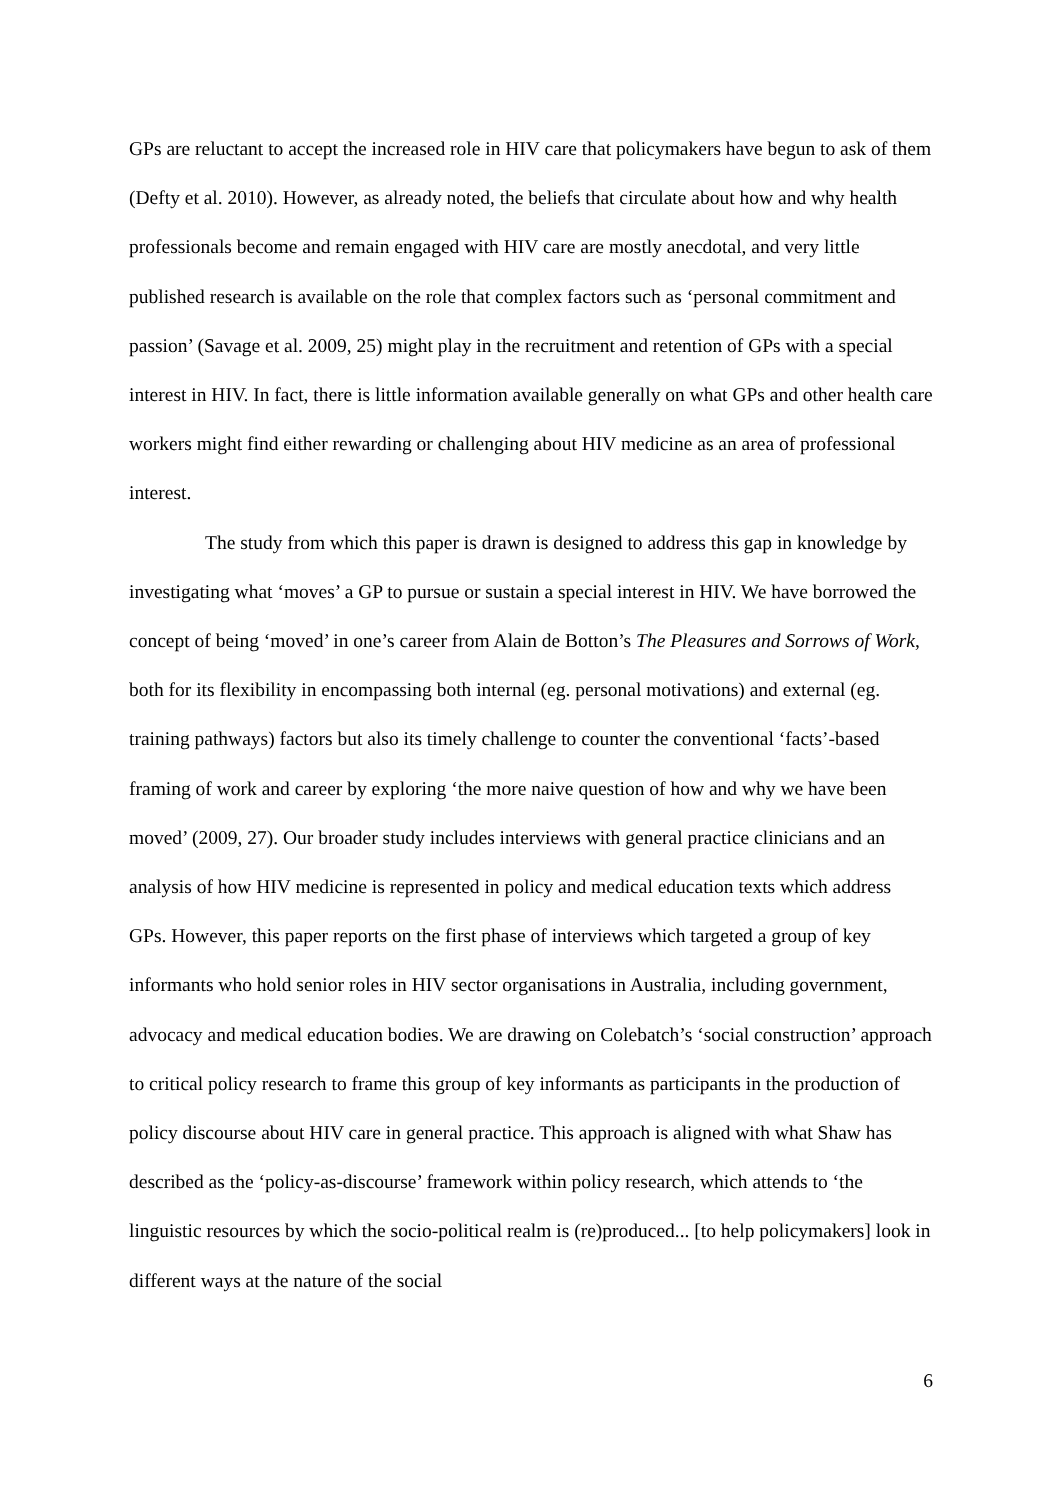GPs are reluctant to accept the increased role in HIV care that policymakers have begun to ask of them (Defty et al. 2010). However, as already noted, the beliefs that circulate about how and why health professionals become and remain engaged with HIV care are mostly anecdotal, and very little published research is available on the role that complex factors such as ‘personal commitment and passion’ (Savage et al. 2009, 25) might play in the recruitment and retention of GPs with a special interest in HIV. In fact, there is little information available generally on what GPs and other health care workers might find either rewarding or challenging about HIV medicine as an area of professional interest.
The study from which this paper is drawn is designed to address this gap in knowledge by investigating what ‘moves’ a GP to pursue or sustain a special interest in HIV. We have borrowed the concept of being ‘moved’ in one’s career from Alain de Botton’s The Pleasures and Sorrows of Work, both for its flexibility in encompassing both internal (eg. personal motivations) and external (eg. training pathways) factors but also its timely challenge to counter the conventional ‘facts’-based framing of work and career by exploring ‘the more naive question of how and why we have been moved’ (2009, 27). Our broader study includes interviews with general practice clinicians and an analysis of how HIV medicine is represented in policy and medical education texts which address GPs. However, this paper reports on the first phase of interviews which targeted a group of key informants who hold senior roles in HIV sector organisations in Australia, including government, advocacy and medical education bodies. We are drawing on Colebatch’s ‘social construction’ approach to critical policy research to frame this group of key informants as participants in the production of policy discourse about HIV care in general practice. This approach is aligned with what Shaw has described as the ‘policy-as-discourse’ framework within policy research, which attends to ‘the linguistic resources by which the socio-political realm is (re)produced... [to help policymakers] look in different ways at the nature of the social
6